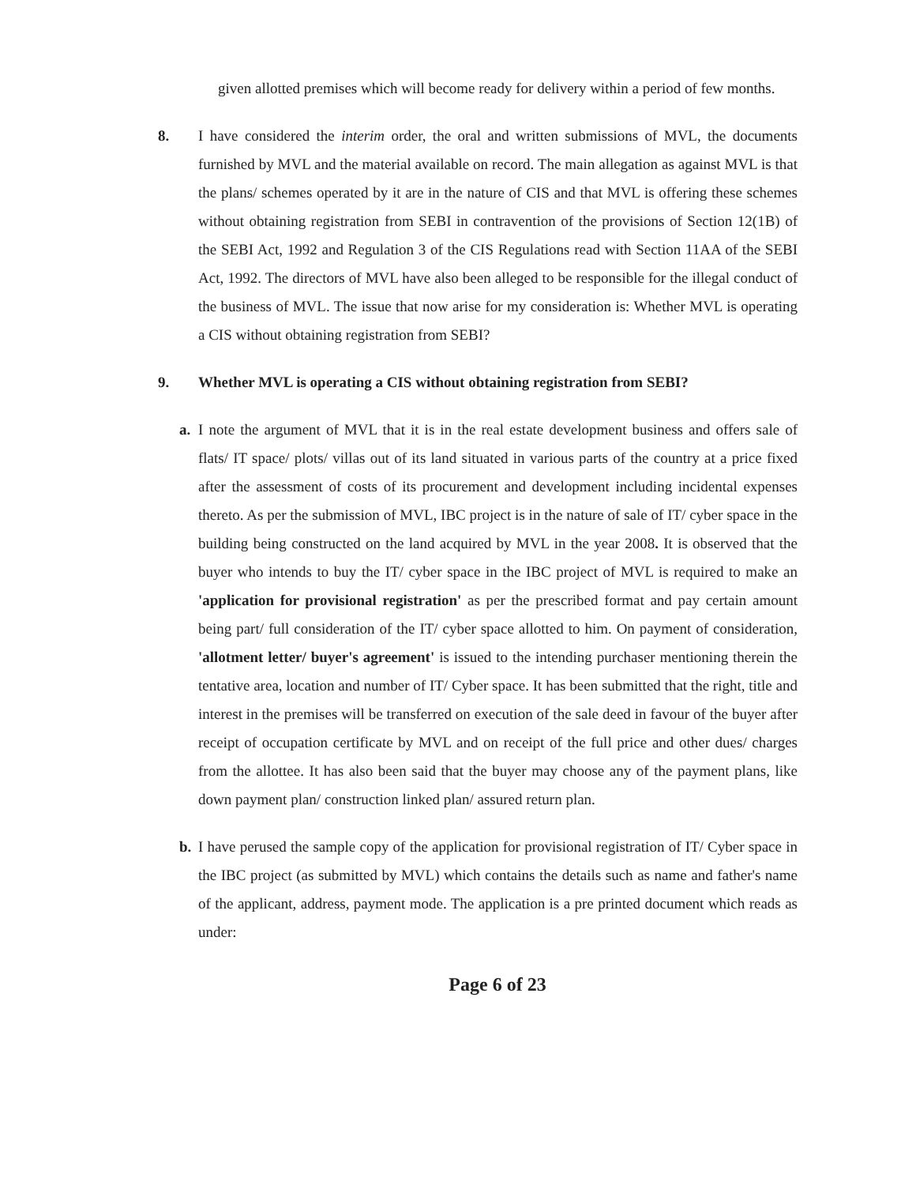given allotted premises which will become ready for delivery within a period of few months.
8. I have considered the interim order, the oral and written submissions of MVL, the documents furnished by MVL and the material available on record. The main allegation as against MVL is that the plans/ schemes operated by it are in the nature of CIS and that MVL is offering these schemes without obtaining registration from SEBI in contravention of the provisions of Section 12(1B) of the SEBI Act, 1992 and Regulation 3 of the CIS Regulations read with Section 11AA of the SEBI Act, 1992. The directors of MVL have also been alleged to be responsible for the illegal conduct of the business of MVL. The issue that now arise for my consideration is: Whether MVL is operating a CIS without obtaining registration from SEBI?
9. Whether MVL is operating a CIS without obtaining registration from SEBI?
a. I note the argument of MVL that it is in the real estate development business and offers sale of flats/ IT space/ plots/ villas out of its land situated in various parts of the country at a price fixed after the assessment of costs of its procurement and development including incidental expenses thereto. As per the submission of MVL, IBC project is in the nature of sale of IT/ cyber space in the building being constructed on the land acquired by MVL in the year 2008. It is observed that the buyer who intends to buy the IT/ cyber space in the IBC project of MVL is required to make an 'application for provisional registration' as per the prescribed format and pay certain amount being part/ full consideration of the IT/ cyber space allotted to him. On payment of consideration, 'allotment letter/ buyer's agreement' is issued to the intending purchaser mentioning therein the tentative area, location and number of IT/ Cyber space. It has been submitted that the right, title and interest in the premises will be transferred on execution of the sale deed in favour of the buyer after receipt of occupation certificate by MVL and on receipt of the full price and other dues/ charges from the allottee. It has also been said that the buyer may choose any of the payment plans, like down payment plan/ construction linked plan/ assured return plan.
b. I have perused the sample copy of the application for provisional registration of IT/ Cyber space in the IBC project (as submitted by MVL) which contains the details such as name and father's name of the applicant, address, payment mode. The application is a pre printed document which reads as under:
Page 6 of 23